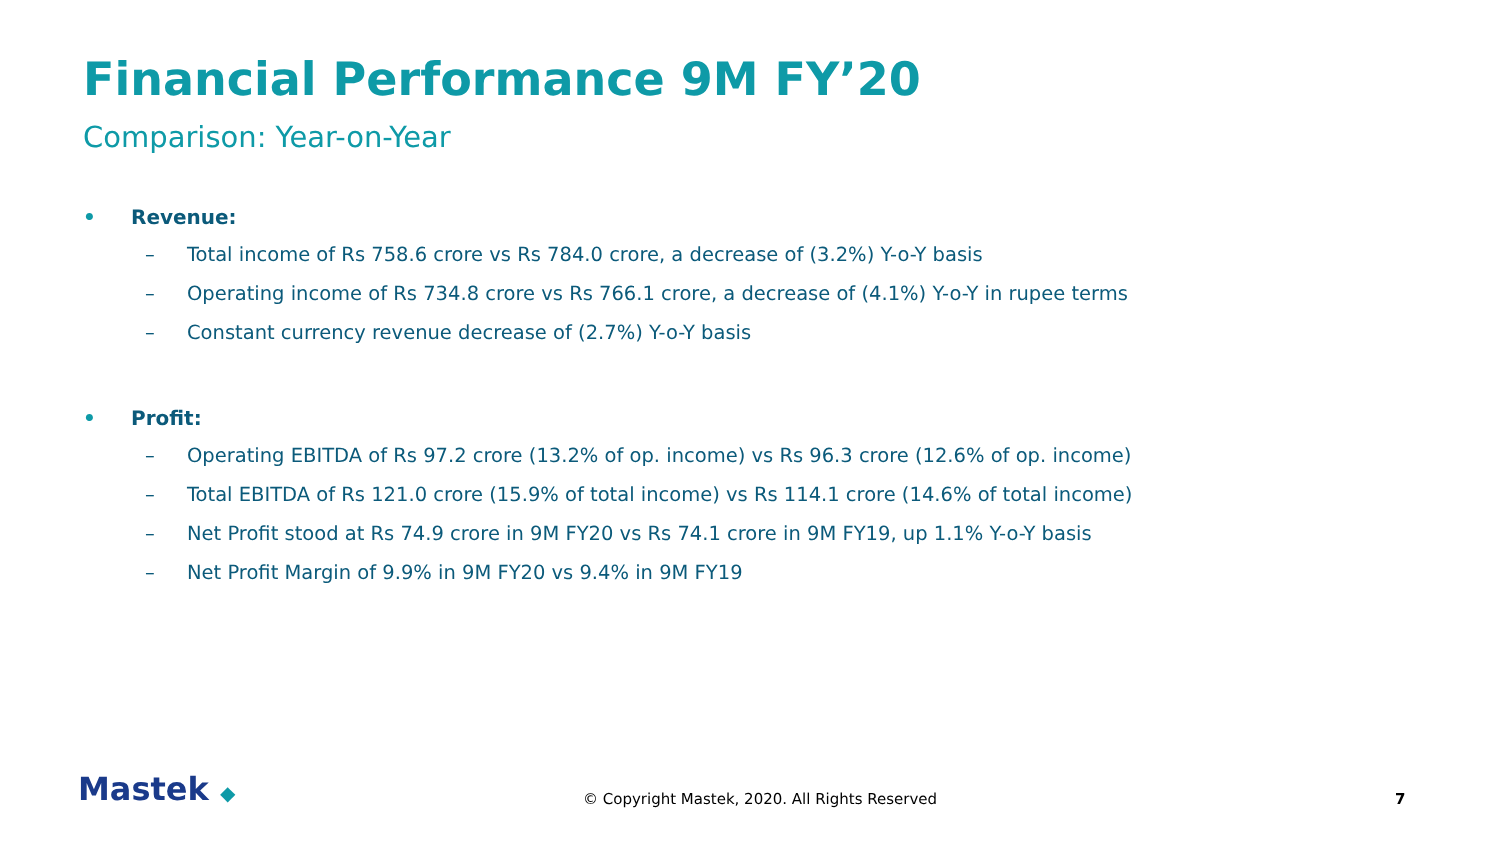Financial Performance 9M FY’20
Comparison: Year-on-Year
• Revenue:
– Total income of Rs 758.6 crore vs Rs 784.0 crore, a decrease of (3.2%) Y-o-Y basis
– Operating income of Rs 734.8 crore vs Rs 766.1 crore, a decrease of (4.1%) Y-o-Y in rupee terms
– Constant currency revenue decrease of (2.7%) Y-o-Y basis
• Profit:
– Operating EBITDA of Rs 97.2 crore (13.2% of op. income) vs Rs 96.3 crore (12.6% of op. income)
– Total EBITDA of Rs 121.0 crore (15.9% of total income) vs Rs 114.1 crore (14.6% of total income)
– Net Profit stood at Rs 74.9 crore in 9M FY20 vs Rs 74.1 crore in 9M FY19, up 1.1% Y-o-Y basis
– Net Profit Margin of 9.9% in 9M FY20 vs 9.4% in 9M FY19
Mastek ◆
© Copyright Mastek, 2020. All Rights Reserved 7